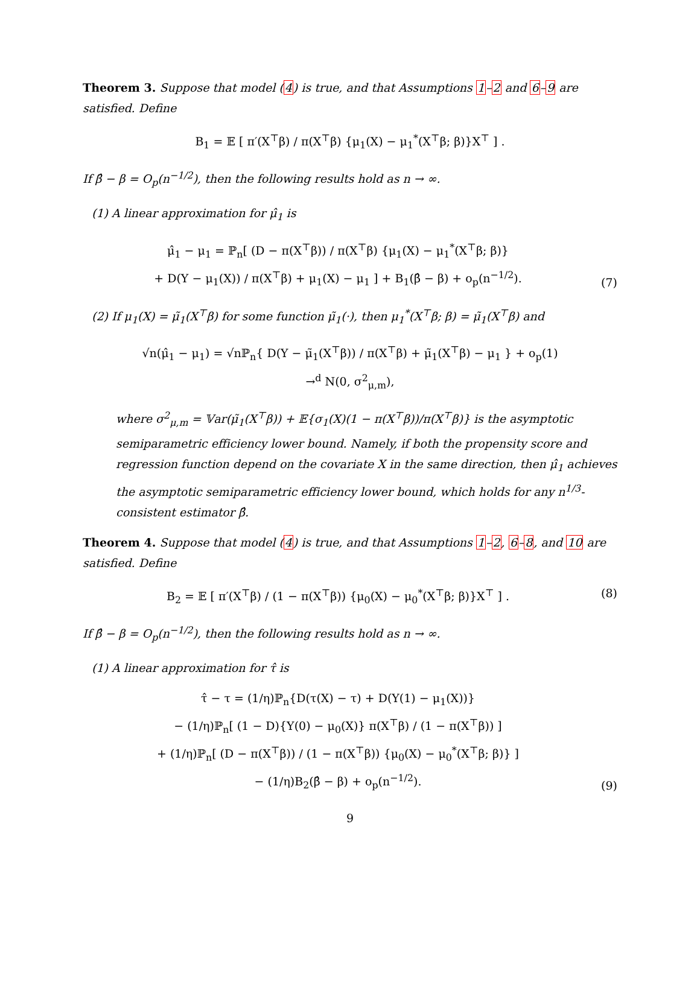Theorem 3. Suppose that model (4) is true, and that Assumptions 1–2 and 6–9 are satisfied. Define
B<sub>1</sub> = 𝔼 [ π′(X<sup>⊤</sup>β) / π(X<sup>⊤</sup>β) {μ<sub>1</sub>(X) − μ<sub>1</sub><sup>*</sup>(X<sup>⊤</sup>β; β)}X<sup>⊤</sup> ] .
If β̂ − β = O<sub>p</sub>(n<sup>−1/2</sup>), then the following results hold as n → ∞.
(1) A linear approximation for μ̂<sub>1</sub> is
μ̂<sub>1</sub> − μ<sub>1</sub> = ℙ<sub>n</sub>[ (D − π(X<sup>⊤</sup>β)) / π(X<sup>⊤</sup>β) {μ<sub>1</sub>(X) − μ<sub>1</sub><sup>*</sup>(X<sup>⊤</sup>β; β)}
+ D(Y − μ<sub>1</sub>(X)) / π(X<sup>⊤</sup>β) + μ<sub>1</sub>(X) − μ<sub>1</sub> ] + B<sub>1</sub>(β̂ − β) + o<sub>p</sub>(n<sup>−1/2</sup>).
(7)
(2) If μ<sub>1</sub>(X) = μ̃<sub>1</sub>(X<sup>⊤</sup>β) for some function μ̃<sub>1</sub>(·), then μ<sub>1</sub><sup>*</sup>(X<sup>⊤</sup>β; β) = μ̃<sub>1</sub>(X<sup>⊤</sup>β) and
√n(μ̂<sub>1</sub> − μ<sub>1</sub>) = √nℙ<sub>n</sub>{ D(Y − μ̃<sub>1</sub>(X<sup>⊤</sup>β)) / π(X<sup>⊤</sup>β) + μ̃<sub>1</sub>(X<sup>⊤</sup>β) − μ<sub>1</sub> } + o<sub>p</sub>(1)
→<sup>d</sup> N(0, σ<sup>2</sup><sub>μ,m</sub>),
where σ<sup>2</sup><sub>μ,m</sub> = 𝕍ar(μ̃<sub>1</sub>(X<sup>⊤</sup>β)) + 𝔼{σ<sub>1</sub>(X)(1 − π(X<sup>⊤</sup>β))/π(X<sup>⊤</sup>β)} is the asymptotic semiparametric efficiency lower bound. Namely, if both the propensity score and regression function depend on the covariate X in the same direction, then μ̂<sub>1</sub> achieves the asymptotic semiparametric efficiency lower bound, which holds for any n<sup>1/3</sup>-consistent estimator β̂.
Theorem 4. Suppose that model (4) is true, and that Assumptions 1–2, 6–8, and 10 are satisfied. Define
B<sub>2</sub> = 𝔼 [ π′(X<sup>⊤</sup>β) / (1 − π(X<sup>⊤</sup>β)) {μ<sub>0</sub>(X) − μ<sub>0</sub><sup>*</sup>(X<sup>⊤</sup>β; β)}X<sup>⊤</sup> ] .
(8)
If β̂ − β = O<sub>p</sub>(n<sup>−1/2</sup>), then the following results hold as n → ∞.
(1) A linear approximation for τ̂ is
τ̂ − τ = (1/η)ℙ<sub>n</sub>{D(τ(X) − τ) + D(Y(1) − μ<sub>1</sub>(X))}
− (1/η)ℙ<sub>n</sub>[ (1 − D){Y(0) − μ<sub>0</sub>(X)} π(X<sup>⊤</sup>β) / (1 − π(X<sup>⊤</sup>β)) ]
+ (1/η)ℙ<sub>n</sub>[ (D − π(X<sup>⊤</sup>β)) / (1 − π(X<sup>⊤</sup>β)) {μ<sub>0</sub>(X) − μ<sub>0</sub><sup>*</sup>(X<sup>⊤</sup>β; β)} ]
− (1/η)B<sub>2</sub>(β̂ − β) + o<sub>p</sub>(n<sup>−1/2</sup>).
(9)
9